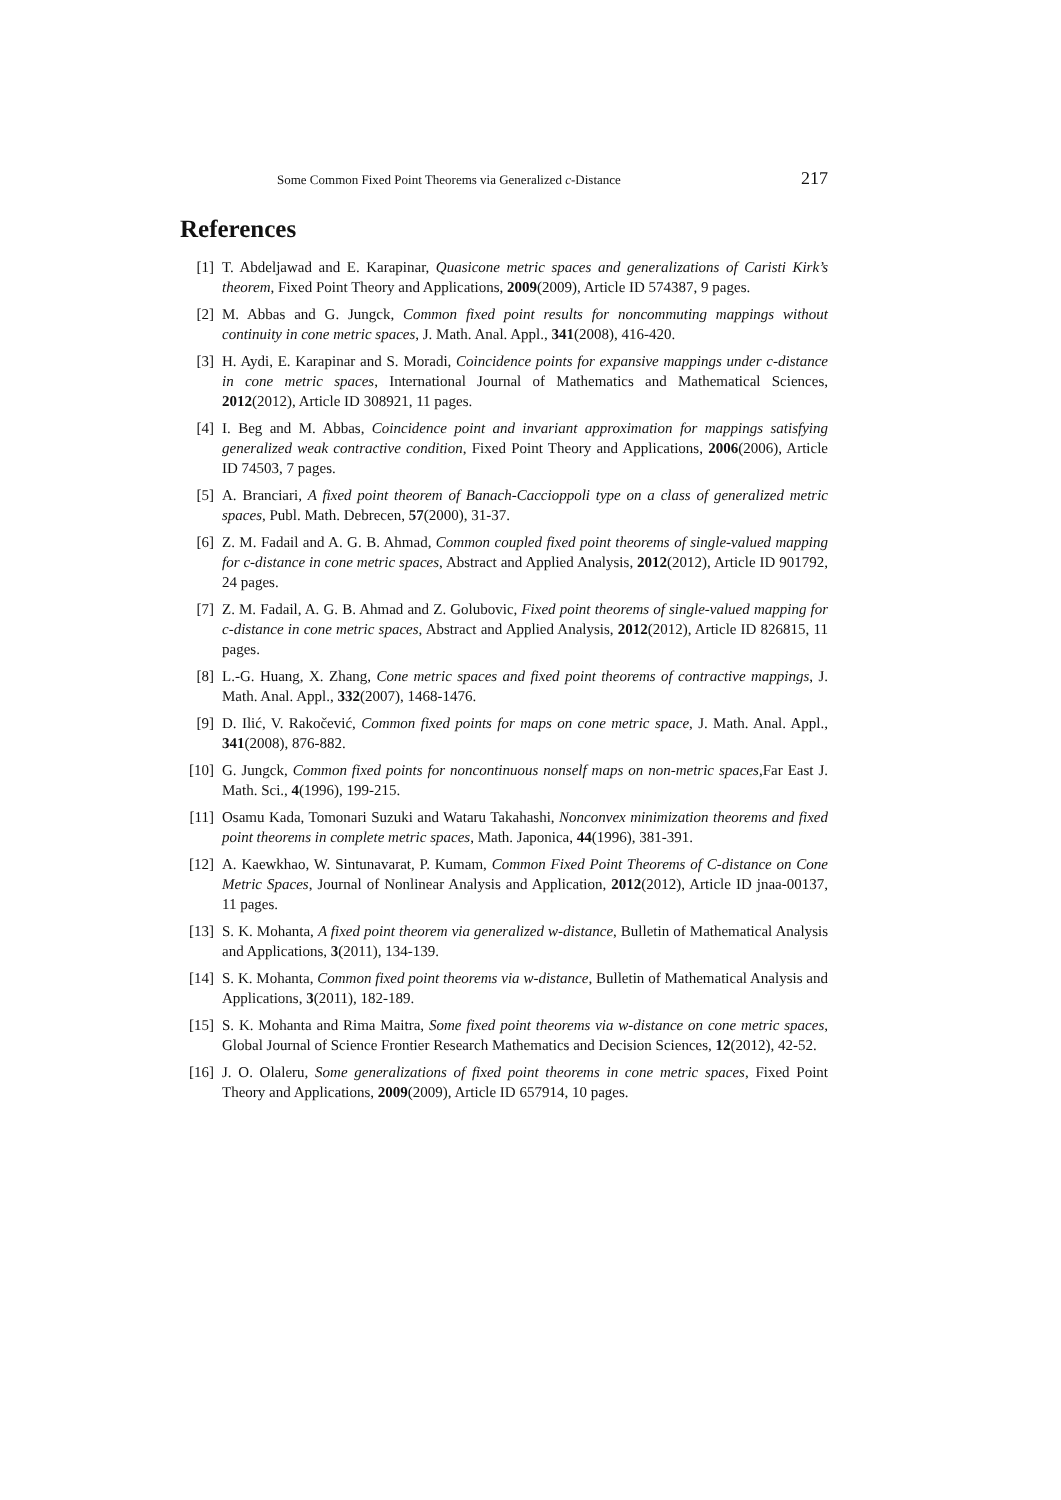Some Common Fixed Point Theorems via Generalized c-Distance 217
References
[1] T. Abdeljawad and E. Karapinar, Quasicone metric spaces and generalizations of Caristi Kirk’s theorem, Fixed Point Theory and Applications, 2009(2009), Article ID 574387, 9 pages.
[2] M. Abbas and G. Jungck, Common fixed point results for noncommuting mappings without continuity in cone metric spaces, J. Math. Anal. Appl., 341(2008), 416-420.
[3] H. Aydi, E. Karapinar and S. Moradi, Coincidence points for expansive mappings under c-distance in cone metric spaces, International Journal of Mathematics and Mathematical Sciences, 2012(2012), Article ID 308921, 11 pages.
[4] I. Beg and M. Abbas, Coincidence point and invariant approximation for mappings satisfying generalized weak contractive condition, Fixed Point Theory and Applications, 2006(2006), Article ID 74503, 7 pages.
[5] A. Branciari, A fixed point theorem of Banach-Caccioppoli type on a class of generalized metric spaces, Publ. Math. Debrecen, 57(2000), 31-37.
[6] Z. M. Fadail and A. G. B. Ahmad, Common coupled fixed point theorems of single-valued mapping for c-distance in cone metric spaces, Abstract and Applied Analysis, 2012(2012), Article ID 901792, 24 pages.
[7] Z. M. Fadail, A. G. B. Ahmad and Z. Golubovic, Fixed point theorems of single-valued mapping for c-distance in cone metric spaces, Abstract and Applied Analysis, 2012(2012), Article ID 826815, 11 pages.
[8] L.-G. Huang, X. Zhang, Cone metric spaces and fixed point theorems of contractive mappings, J. Math. Anal. Appl., 332(2007), 1468-1476.
[9] D. Ilić, V. Rakočević, Common fixed points for maps on cone metric space, J. Math. Anal. Appl., 341(2008), 876-882.
[10] G. Jungck, Common fixed points for noncontinuous nonself maps on non-metric spaces,Far East J. Math. Sci., 4(1996), 199-215.
[11] Osamu Kada, Tomonari Suzuki and Wataru Takahashi, Nonconvex minimization theorems and fixed point theorems in complete metric spaces, Math. Japonica, 44(1996), 381-391.
[12] A. Kaewkhao, W. Sintunavarat, P. Kumam, Common Fixed Point Theorems of C-distance on Cone Metric Spaces, Journal of Nonlinear Analysis and Application, 2012(2012), Article ID jnaa-00137, 11 pages.
[13] S. K. Mohanta, A fixed point theorem via generalized w-distance, Bulletin of Mathematical Analysis and Applications, 3(2011), 134-139.
[14] S. K. Mohanta, Common fixed point theorems via w-distance, Bulletin of Mathematical Analysis and Applications, 3(2011), 182-189.
[15] S. K. Mohanta and Rima Maitra, Some fixed point theorems via w-distance on cone metric spaces, Global Journal of Science Frontier Research Mathematics and Decision Sciences, 12(2012), 42-52.
[16] J. O. Olaleru, Some generalizations of fixed point theorems in cone metric spaces, Fixed Point Theory and Applications, 2009(2009), Article ID 657914, 10 pages.